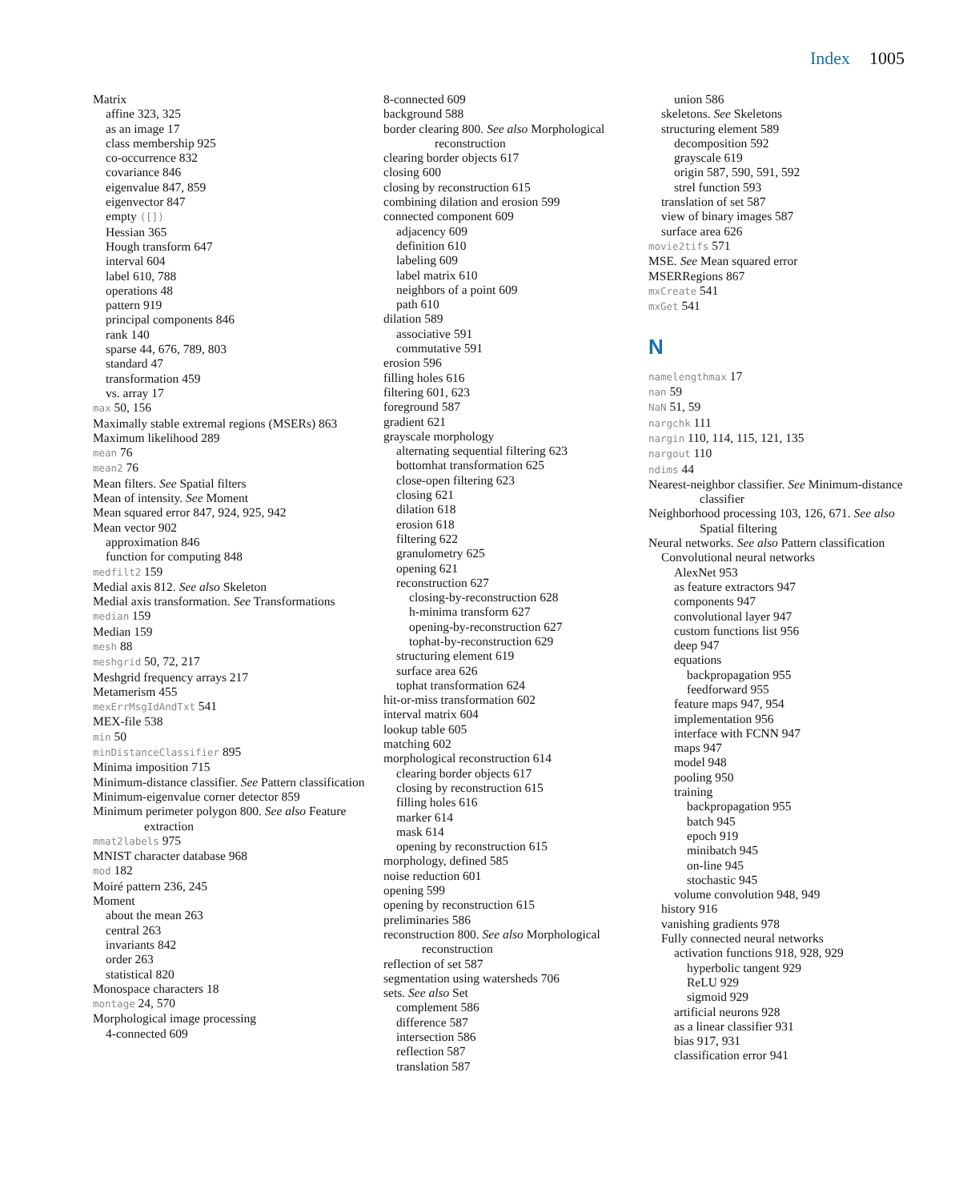Index 1005
Matrix
affine 323, 325
as an image 17
class membership 925
co-occurrence 832
covariance 846
eigenvalue 847, 859
eigenvector 847
empty ([])
Hessian 365
Hough transform 647
interval 604
label 610, 788
operations 48
pattern 919
principal components 846
rank 140
sparse 44, 676, 789, 803
standard 47
transformation 459
vs. array 17
max 50, 156
Maximally stable extremal regions (MSERs) 863
Maximum likelihood 289
mean 76
mean2 76
Mean filters. See Spatial filters
Mean of intensity. See Moment
Mean squared error 847, 924, 925, 942
Mean vector 902
approximation 846
function for computing 848
medfilt2 159
Medial axis 812. See also Skeleton
Medial axis transformation. See Transformations
median 159
Median 159
mesh 88
meshgrid 50, 72, 217
Meshgrid frequency arrays 217
Metamerism 455
mexErrMsgIdAndTxt 541
MEX-file 538
min 50
minDistanceClassifier 895
Minima imposition 715
Minimum-distance classifier. See Pattern classification
Minimum-eigenvalue corner detector 859
Minimum perimeter polygon 800. See also Feature extraction
mmat2labels 975
MNIST character database 968
mod 182
Moiré pattern 236, 245
Moment
about the mean 263
central 263
invariants 842
order 263
statistical 820
Monospace characters 18
montage 24, 570
Morphological image processing
4-connected 609
8-connected 609
background 588
border clearing 800. See also Morphological reconstruction
clearing border objects 617
closing 600
closing by reconstruction 615
combining dilation and erosion 599
connected component 609
adjacency 609
definition 610
labeling 609
label matrix 610
neighbors of a point 609
path 610
dilation 589
associative 591
commutative 591
erosion 596
filling holes 616
filtering 601, 623
foreground 587
gradient 621
grayscale morphology
alternating sequential filtering 623
bottomhat transformation 625
close-open filtering 623
closing 621
dilation 618
erosion 618
filtering 622
granulometry 625
opening 621
reconstruction 627
closing-by-reconstruction 628
h-minima transform 627
opening-by-reconstruction 627
tophat-by-reconstruction 629
structuring element 619
surface area 626
tophat transformation 624
hit-or-miss transformation 602
interval matrix 604
lookup table 605
matching 602
morphological reconstruction 614
clearing border objects 617
closing by reconstruction 615
filling holes 616
marker 614
mask 614
opening by reconstruction 615
morphology, defined 585
noise reduction 601
opening 599
opening by reconstruction 615
preliminaries 586
reconstruction 800. See also Morphological reconstruction
reflection of set 587
segmentation using watersheds 706
sets. See also Set
complement 586
difference 587
intersection 586
reflection 587
translation 587
union 586
skeletons. See Skeletons
structuring element 589
decomposition 592
grayscale 619
origin 587, 590, 591, 592
strel function 593
translation of set 587
view of binary images 587
surface area 626
movie2tifs 571
MSE. See Mean squared error
MSERRegions 867
mxCreate 541
mxGet 541
N
namelengthmax 17
nan 59
NaN 51, 59
nargchk 111
nargin 110, 114, 115, 121, 135
nargout 110
ndims 44
Nearest-neighbor classifier. See Minimum-distance classifier
Neighborhood processing 103, 126, 671. See also Spatial filtering
Neural networks. See also Pattern classification
Convolutional neural networks
AlexNet 953
as feature extractors 947
components 947
convolutional layer 947
custom functions list 956
deep 947
equations
backpropagation 955
feedforward 955
feature maps 947, 954
implementation 956
interface with FCNN 947
maps 947
model 948
pooling 950
training
backpropagation 955
batch 945
epoch 919
minibatch 945
on-line 945
stochastic 945
volume convolution 948, 949
history 916
vanishing gradients 978
Fully connected neural networks
activation functions 918, 928, 929
hyperbolic tangent 929
ReLU 929
sigmoid 929
artificial neurons 928
as a linear classifier 931
bias 917, 931
classification error 941